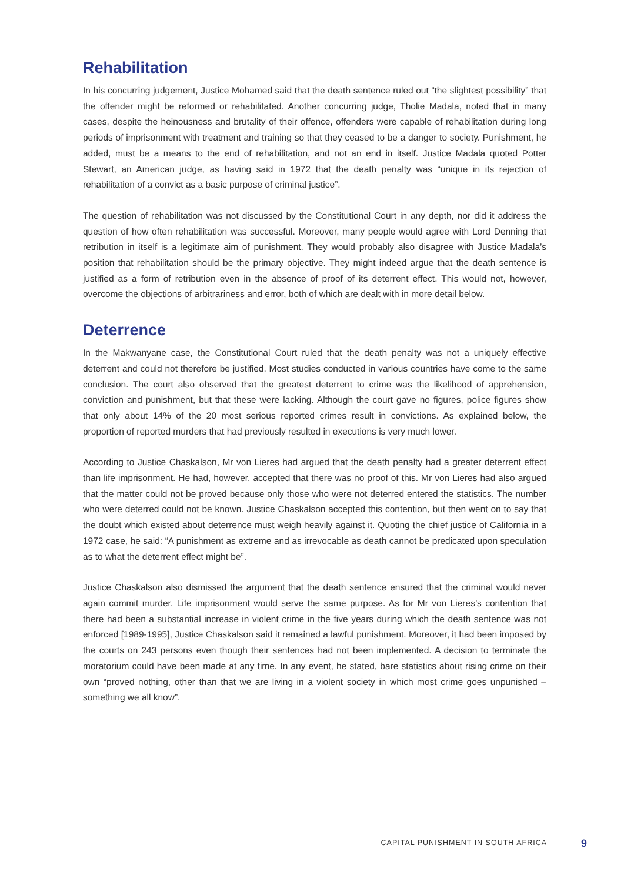Rehabilitation
In his concurring judgement, Justice Mohamed said that the death sentence ruled out “the slightest possibility” that the offender might be reformed or rehabilitated. Another concurring judge, Tholie Madala, noted that in many cases, despite the heinousness and brutality of their offence, offenders were capable of rehabilitation during long periods of imprisonment with treatment and training so that they ceased to be a danger to society. Punishment, he added, must be a means to the end of rehabilitation, and not an end in itself. Justice Madala quoted Potter Stewart, an American judge, as having said in 1972 that the death penalty was “unique in its rejection of rehabilitation of a convict as a basic purpose of criminal justice”.
The question of rehabilitation was not discussed by the Constitutional Court in any depth, nor did it address the question of how often rehabilitation was successful. Moreover, many people would agree with Lord Denning that retribution in itself is a legitimate aim of punishment. They would probably also disagree with Justice Madala’s position that rehabilitation should be the primary objective. They might indeed argue that the death sentence is justified as a form of retribution even in the absence of proof of its deterrent effect. This would not, however, overcome the objections of arbitrariness and error, both of which are dealt with in more detail below.
Deterrence
In the Makwanyane case, the Constitutional Court ruled that the death penalty was not a uniquely effective deterrent and could not therefore be justified. Most studies conducted in various countries have come to the same conclusion. The court also observed that the greatest deterrent to crime was the likelihood of apprehension, conviction and punishment, but that these were lacking. Although the court gave no figures, police figures show that only about 14% of the 20 most serious reported crimes result in convictions. As explained below, the proportion of reported murders that had previously resulted in executions is very much lower.
According to Justice Chaskalson, Mr von Lieres had argued that the death penalty had a greater deterrent effect than life imprisonment. He had, however, accepted that there was no proof of this. Mr von Lieres had also argued that the matter could not be proved because only those who were not deterred entered the statistics. The number who were deterred could not be known. Justice Chaskalson accepted this contention, but then went on to say that the doubt which existed about deterrence must weigh heavily against it. Quoting the chief justice of California in a 1972 case, he said: “A punishment as extreme and as irrevocable as death cannot be predicated upon speculation as to what the deterrent effect might be”.
Justice Chaskalson also dismissed the argument that the death sentence ensured that the criminal would never again commit murder. Life imprisonment would serve the same purpose. As for Mr von Lieres’s contention that there had been a substantial increase in violent crime in the five years during which the death sentence was not enforced [1989-1995], Justice Chaskalson said it remained a lawful punishment. Moreover, it had been imposed by the courts on 243 persons even though their sentences had not been implemented. A decision to terminate the moratorium could have been made at any time. In any event, he stated, bare statistics about rising crime on their own “proved nothing, other than that we are living in a violent society in which most crime goes unpunished – something we all know”.
CAPITAL PUNISHMENT IN SOUTH AFRICA 9